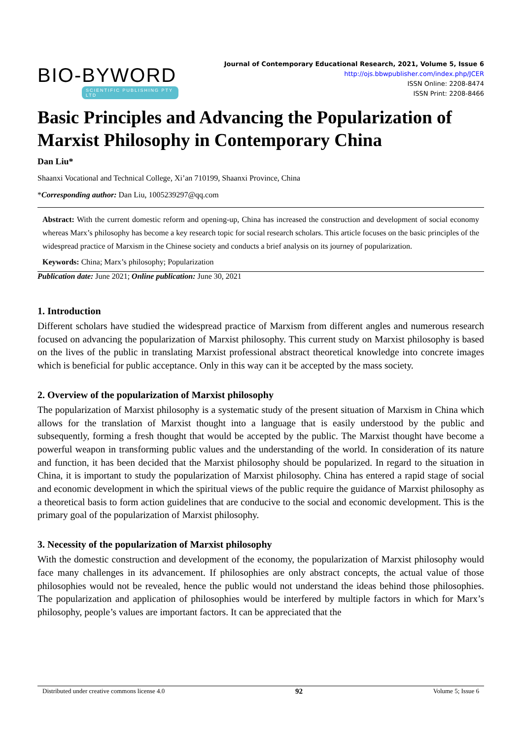BIO-BYWORD
SCIENTIFIC PUBLISHING PTY LTD
Journal of Contemporary Educational Research, 2021, Volume 5, Issue 6
http://ojs.bbwpublisher.com/index.php/JCER
ISSN Online: 2208-8474
ISSN Print: 2208-8466
Basic Principles and Advancing the Popularization of Marxist Philosophy in Contemporary China
Dan Liu*
Shaanxi Vocational and Technical College, Xi’an 710199, Shaanxi Province, China
*Corresponding author: Dan Liu, 1005239297@qq.com
Abstract: With the current domestic reform and opening-up, China has increased the construction and development of social economy whereas Marx’s philosophy has become a key research topic for social research scholars. This article focuses on the basic principles of the widespread practice of Marxism in the Chinese society and conducts a brief analysis on its journey of popularization.
Keywords: China; Marx’s philosophy; Popularization
Publication date: June 2021; Online publication: June 30, 2021
1. Introduction
Different scholars have studied the widespread practice of Marxism from different angles and numerous research focused on advancing the popularization of Marxist philosophy. This current study on Marxist philosophy is based on the lives of the public in translating Marxist professional abstract theoretical knowledge into concrete images which is beneficial for public acceptance. Only in this way can it be accepted by the mass society.
2. Overview of the popularization of Marxist philosophy
The popularization of Marxist philosophy is a systematic study of the present situation of Marxism in China which allows for the translation of Marxist thought into a language that is easily understood by the public and subsequently, forming a fresh thought that would be accepted by the public. The Marxist thought have become a powerful weapon in transforming public values and the understanding of the world. In consideration of its nature and function, it has been decided that the Marxist philosophy should be popularized. In regard to the situation in China, it is important to study the popularization of Marxist philosophy. China has entered a rapid stage of social and economic development in which the spiritual views of the public require the guidance of Marxist philosophy as a theoretical basis to form action guidelines that are conducive to the social and economic development. This is the primary goal of the popularization of Marxist philosophy.
3. Necessity of the popularization of Marxist philosophy
With the domestic construction and development of the economy, the popularization of Marxist philosophy would face many challenges in its advancement. If philosophies are only abstract concepts, the actual value of those philosophies would not be revealed, hence the public would not understand the ideas behind those philosophies. The popularization and application of philosophies would be interfered by multiple factors in which for Marx’s philosophy, people’s values are important factors. It can be appreciated that the
Distributed under creative commons license 4.0 92 Volume 5; Issue 6